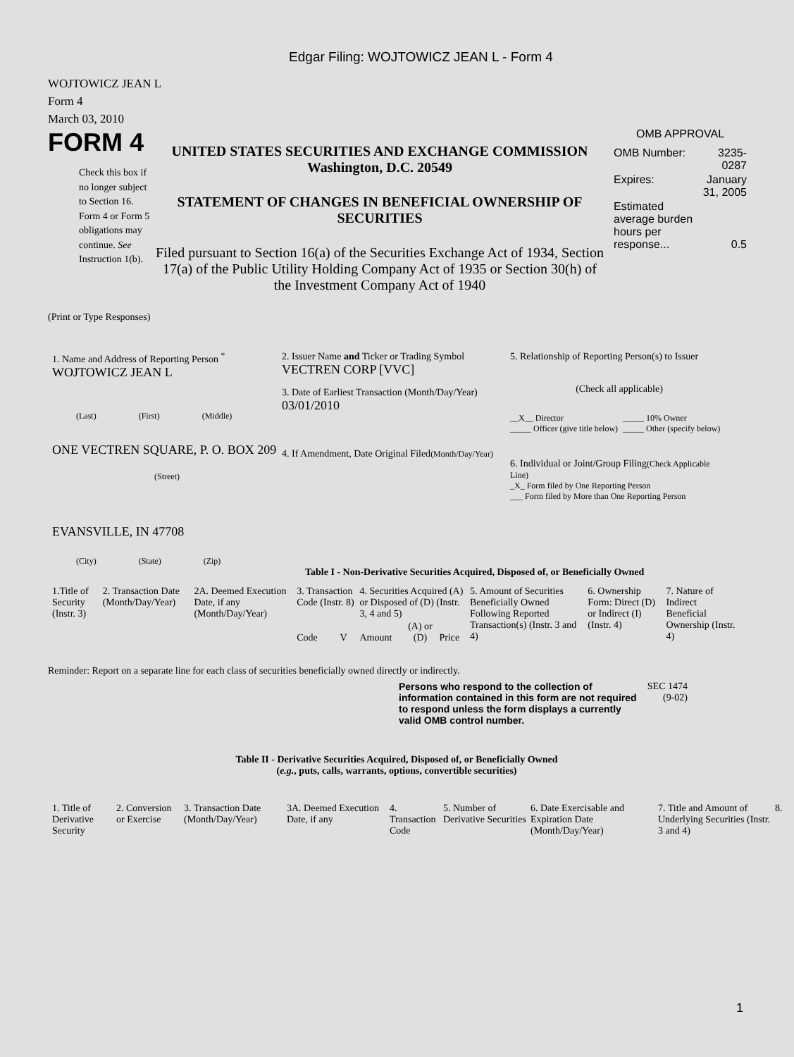Edgar Filing: WOJTOWICZ JEAN L - Form 4
WOJTOWICZ JEAN L
Form 4
March 03, 2010
FORM 4
Check this box if no longer subject to Section 16. Form 4 or Form 5 obligations may continue. See Instruction 1(b).
UNITED STATES SECURITIES AND EXCHANGE COMMISSION
Washington, D.C. 20549
STATEMENT OF CHANGES IN BENEFICIAL OWNERSHIP OF SECURITIES
Filed pursuant to Section 16(a) of the Securities Exchange Act of 1934, Section 17(a) of the Public Utility Holding Company Act of 1935 or Section 30(h) of the Investment Company Act of 1940
OMB APPROVAL
| OMB Number: | 3235-0287 |
| Expires: | January 31, 2005 |
| Estimated average burden hours per response... | 0.5 |
(Print or Type Responses)
1. Name and Address of Reporting Person <sup>*</sup>
WOJTOWICZ JEAN L
(Last) (First) (Middle)
ONE VECTREN SQUARE, P. O. BOX 209
(Street)
EVANSVILLE, IN 47708
(City) (State) (Zip)
2. Issuer Name and Ticker or Trading Symbol
VECTREN CORP [VVC]
3. Date of Earliest Transaction (Month/Day/Year)
03/01/2010
4. If Amendment, Date Original Filed(Month/Day/Year)
5. Relationship of Reporting Person(s) to Issuer
(Check all applicable)
__X__ Director
_____ Officer (give title below)
_____ 10% Owner
_____ Other (specify below)
6. Individual or Joint/Group Filing(Check Applicable Line)
_X_ Form filed by One Reporting Person
___ Form filed by More than One Reporting Person
Table I - Non-Derivative Securities Acquired, Disposed of, or Beneficially Owned
| 1.Title of Security (Instr. 3) | 2. Transaction Date (Month/Day/Year) | 2A. Deemed Execution Date, if any (Month/Day/Year) | 3. Transaction Code (Instr. 8) | | 4. Securities Acquired (A) or Disposed of (D) (Instr. 3, 4 and 5) | | | 5. Amount of Securities Beneficially Owned Following Reported Transaction(s) (Instr. 3 and 4) | 6. Ownership Form: Direct (D) or Indirect (I) (Instr. 4) | 7. Nature of Indirect Beneficial Ownership (Instr. 4) |
| --- | --- | --- | --- | --- | --- | --- | --- | --- | --- | --- |
| | | | Code | V | Amount | (A) or (D) | Price | | | |
Reminder: Report on a separate line for each class of securities beneficially owned directly or indirectly.
Persons who respond to the collection of information contained in this form are not required to respond unless the form displays a currently valid OMB control number.
SEC 1474 (9-02)
Table II - Derivative Securities Acquired, Disposed of, or Beneficially Owned
(e.g., puts, calls, warrants, options, convertible securities)
| 1. Title of Derivative Security | 2. Conversion or Exercise | 3. Transaction Date (Month/Day/Year) | 3A. Deemed Execution Date, if any | 4. Transaction Code | 5. Number of Derivative Securities | 6. Date Exercisable and Expiration Date (Month/Day/Year) | 7. Title and Amount of Underlying Securities (Instr. 3 and 4) | 8. |
| --- | --- | --- | --- | --- | --- | --- | --- | --- |
1